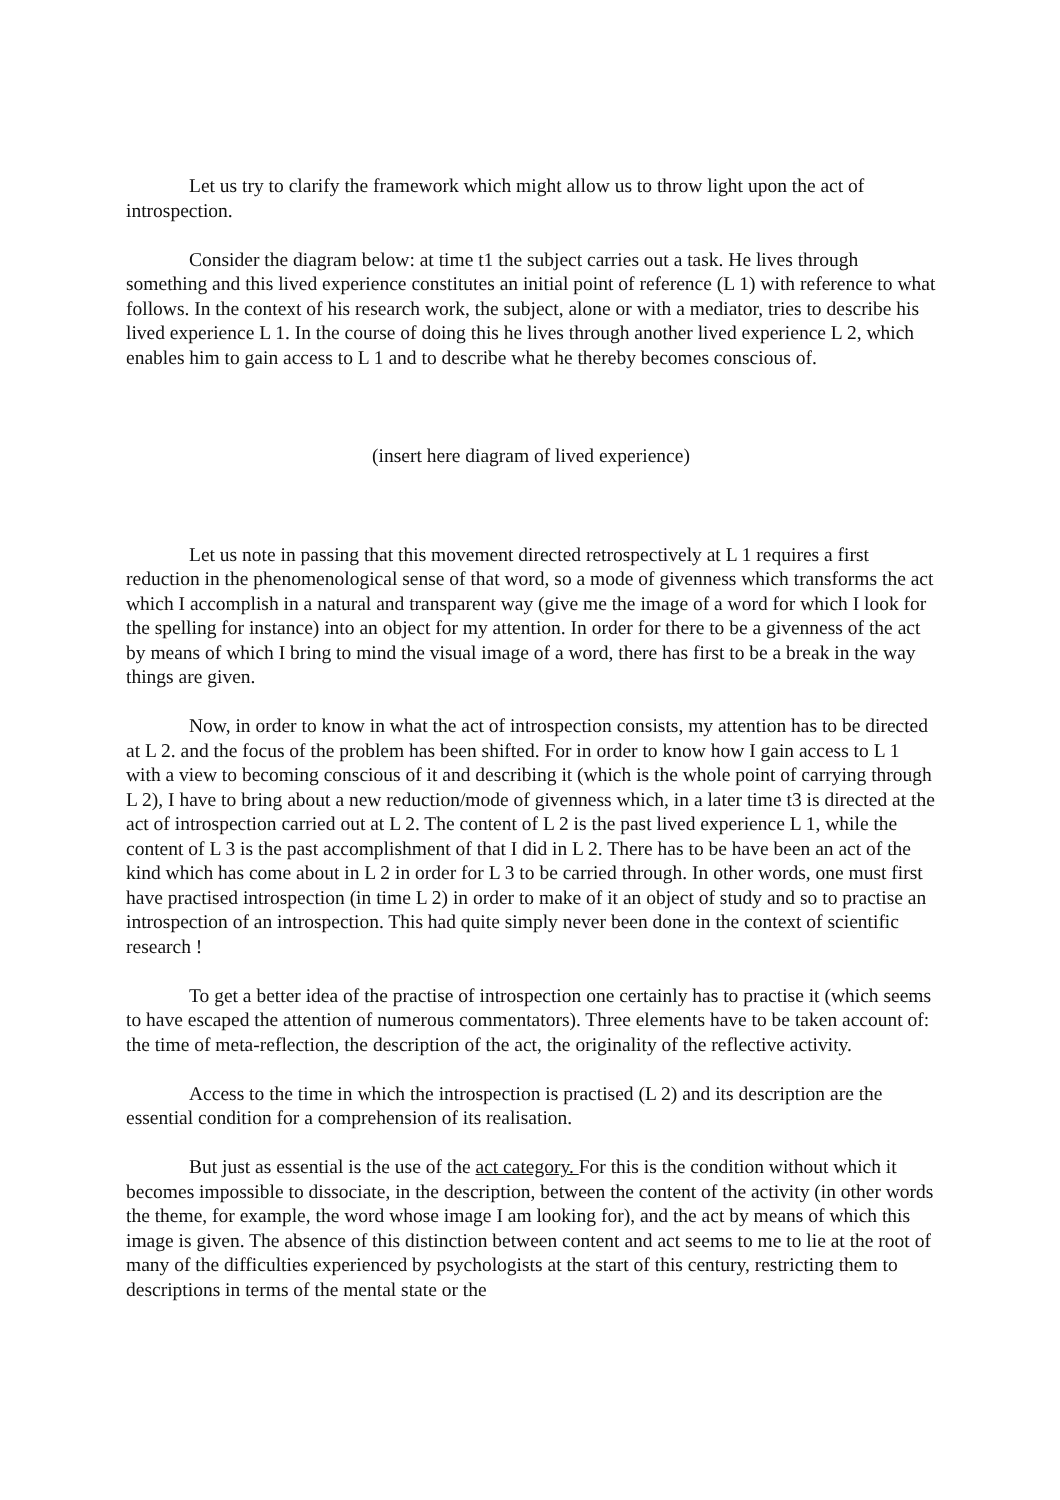Let us try to clarify the framework which might allow us to throw light upon the act of introspection.
Consider the diagram below: at time t1 the subject carries out a task. He lives through something and this lived experience constitutes an initial point of reference (L 1) with reference to what follows. In the context of his research work, the subject, alone or with a mediator, tries to describe his lived experience L 1. In the course of doing this he lives through another lived experience L 2, which enables him to gain access to L 1 and to describe what he thereby becomes conscious of.
(insert here diagram of lived experience)
Let us note in passing that this movement directed retrospectively at L 1 requires a first reduction in the phenomenological sense of that word, so a mode of givenness which transforms the act which I accomplish in a natural and transparent way (give me the image of a word for which I look for the spelling for instance) into an object for my attention. In order for there to be a givenness of the act by means of which I bring to mind the visual image of a word, there has first to be a break in the way things are given.
Now, in order to know in what the act of introspection consists, my attention has to be directed at L 2. and the focus of the problem has been shifted. For in order to know how I gain access to L 1 with a view to becoming conscious of it and describing it (which is the whole point of carrying through L 2), I have to bring about a new reduction/mode of givenness which, in a later time t3 is directed at the act of introspection carried out at L 2. The content of L 2 is the past lived experience L 1, while the content of L 3 is the past accomplishment of that I did in L 2. There has to be have been an act of the kind which has come about in L 2 in order for L 3 to be carried through. In other words, one must first have practised introspection (in time L 2) in order to make of it an object of study and so to practise an introspection of an introspection. This had quite simply never been done in the context of scientific research !
To get a better idea of the practise of introspection one certainly has to practise it (which seems to have escaped the attention of numerous commentators). Three elements have to be taken account of: the time of meta-reflection, the description of the act, the originality of the reflective activity.
Access to the time in which the introspection is practised (L 2) and its description are the essential condition for a comprehension of its realisation.
But just as essential is the use of the act category. For this is the condition without which it becomes impossible to dissociate, in the description, between the content of the activity (in other words the theme, for example, the word whose image I am looking for), and the act by means of which this image is given. The absence of this distinction between content and act seems to me to lie at the root of many of the difficulties experienced by psychologists at the start of this century, restricting them to descriptions in terms of the mental state or the